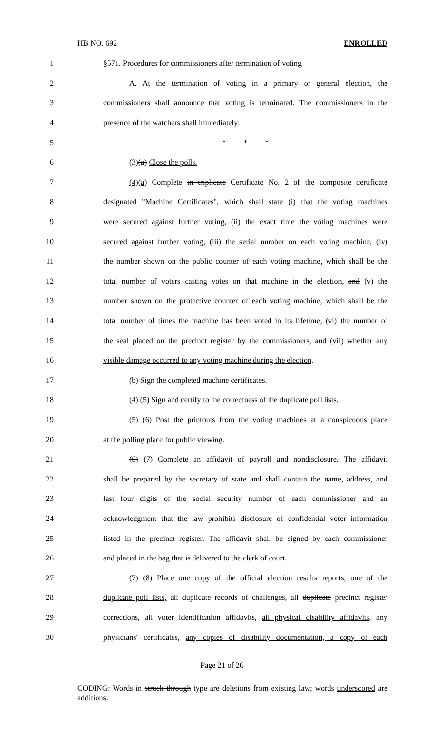HB NO. 692 ENROLLED
1 §571. Procedures for commissioners after termination of voting
2 A. At the termination of voting in a primary or general election, the
3 commissioners shall announce that voting is terminated. The commissioners in the
4 presence of the watchers shall immediately:
5 * * *
6 (3)(a) Close the polls.
7 (4)(a) Complete in triplicate Certificate No. 2 of the composite certificate
8 designated "Machine Certificates", which shall state (i) that the voting machines
9 were secured against further voting, (ii) the exact time the voting machines were
10 secured against further voting, (iii) the serial number on each voting machine, (iv)
11 the number shown on the public counter of each voting machine, which shall be the
12 total number of voters casting votes on that machine in the election, and (v) the
13 number shown on the protective counter of each voting machine, which shall be the
14 total number of times the machine has been voted in its lifetime, (vi) the number of
15 the seal placed on the precinct register by the commissioners, and (vii) whether any
16 visible damage occurred to any voting machine during the election.
17 (b) Sign the completed machine certificates.
18 (4) (5) Sign and certify to the correctness of the duplicate poll lists.
19 (5) (6) Post the printouts from the voting machines at a conspicuous place
20 at the polling place for public viewing.
21 (6) (7) Complete an affidavit of payroll and nondisclosure. The affidavit
22 shall be prepared by the secretary of state and shall contain the name, address, and
23 last four digits of the social security number of each commissioner and an
24 acknowledgment that the law prohibits disclosure of confidential voter information
25 listed in the precinct register. The affidavit shall be signed by each commissioner
26 and placed in the bag that is delivered to the clerk of court.
27 (7) (8) Place one copy of the official election results reports, one of the
28 duplicate poll lists, all duplicate records of challenges, all duplicate precinct register
29 corrections, all voter identification affidavits, all physical disability affidavits, any
30 physicians' certificates, any copies of disability documentation, a copy of each
Page 21 of 26
CODING: Words in struck through type are deletions from existing law; words underscored are additions.